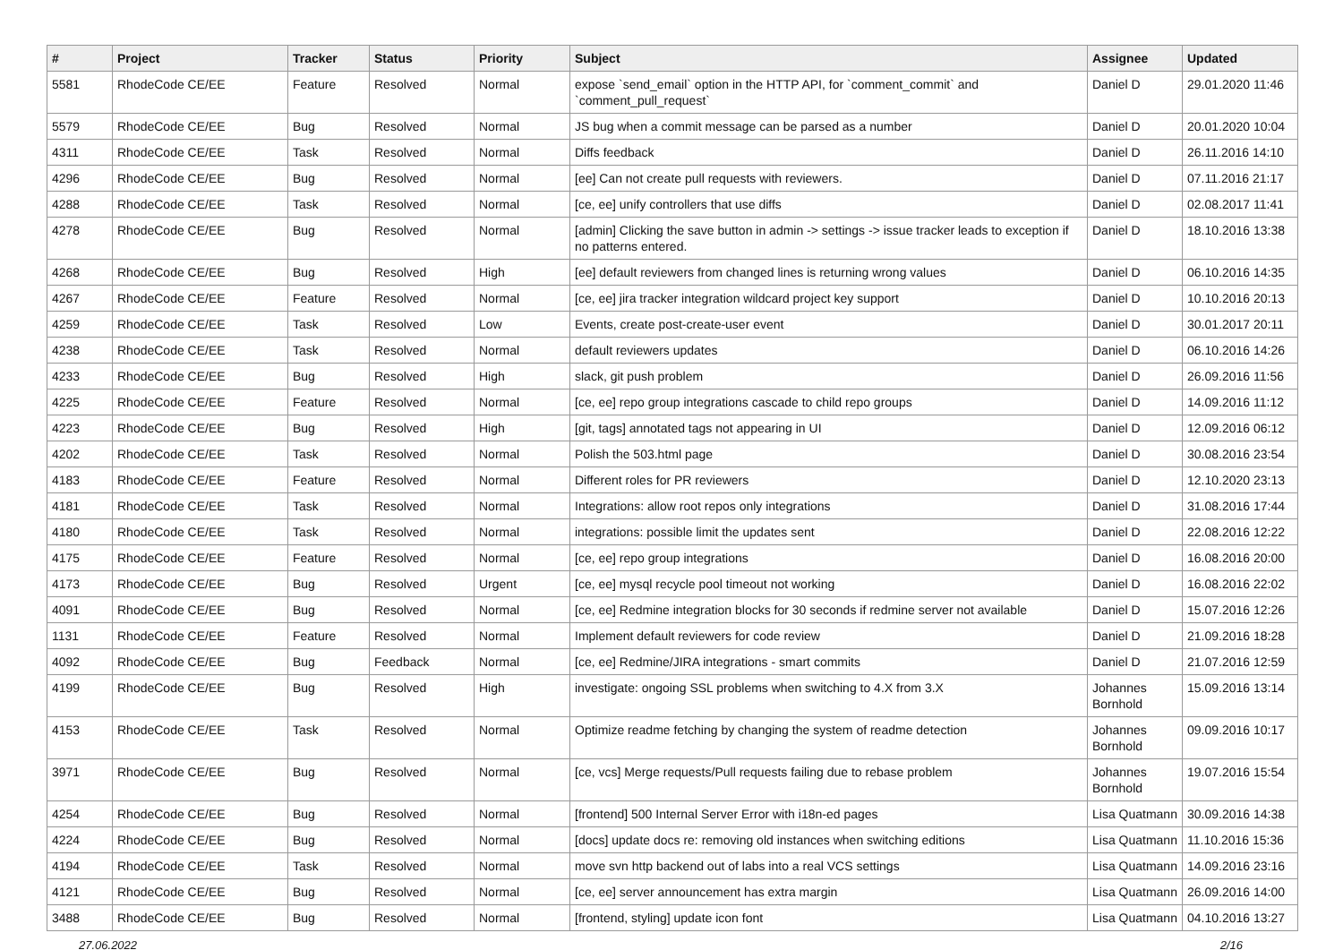| # | Project | Tracker | Status | Priority | Subject | Assignee | Updated |
| --- | --- | --- | --- | --- | --- | --- | --- |
| 5581 | RhodeCode CE/EE | Feature | Resolved | Normal | expose `send_email` option in the HTTP API, for `comment_commit` and `comment_pull_request` | Daniel D | 29.01.2020 11:46 |
| 5579 | RhodeCode CE/EE | Bug | Resolved | Normal | JS bug when a commit message can be parsed as a number | Daniel D | 20.01.2020 10:04 |
| 4311 | RhodeCode CE/EE | Task | Resolved | Normal | Diffs feedback | Daniel D | 26.11.2016 14:10 |
| 4296 | RhodeCode CE/EE | Bug | Resolved | Normal | [ee] Can not create pull requests with reviewers. | Daniel D | 07.11.2016 21:17 |
| 4288 | RhodeCode CE/EE | Task | Resolved | Normal | [ce, ee] unify controllers that use diffs | Daniel D | 02.08.2017 11:41 |
| 4278 | RhodeCode CE/EE | Bug | Resolved | Normal | [admin] Clicking the save button in admin -> settings -> issue tracker leads to exception if no patterns entered. | Daniel D | 18.10.2016 13:38 |
| 4268 | RhodeCode CE/EE | Bug | Resolved | High | [ee] default reviewers from changed lines is returning wrong values | Daniel D | 06.10.2016 14:35 |
| 4267 | RhodeCode CE/EE | Feature | Resolved | Normal | [ce, ee] jira tracker integration wildcard project key support | Daniel D | 10.10.2016 20:13 |
| 4259 | RhodeCode CE/EE | Task | Resolved | Low | Events, create post-create-user event | Daniel D | 30.01.2017 20:11 |
| 4238 | RhodeCode CE/EE | Task | Resolved | Normal | default reviewers updates | Daniel D | 06.10.2016 14:26 |
| 4233 | RhodeCode CE/EE | Bug | Resolved | High | slack, git push problem | Daniel D | 26.09.2016 11:56 |
| 4225 | RhodeCode CE/EE | Feature | Resolved | Normal | [ce, ee] repo group integrations cascade to child repo groups | Daniel D | 14.09.2016 11:12 |
| 4223 | RhodeCode CE/EE | Bug | Resolved | High | [git, tags] annotated tags not appearing in UI | Daniel D | 12.09.2016 06:12 |
| 4202 | RhodeCode CE/EE | Task | Resolved | Normal | Polish the 503.html page | Daniel D | 30.08.2016 23:54 |
| 4183 | RhodeCode CE/EE | Feature | Resolved | Normal | Different roles for PR reviewers | Daniel D | 12.10.2020 23:13 |
| 4181 | RhodeCode CE/EE | Task | Resolved | Normal | Integrations: allow root repos only integrations | Daniel D | 31.08.2016 17:44 |
| 4180 | RhodeCode CE/EE | Task | Resolved | Normal | integrations: possible limit the updates sent | Daniel D | 22.08.2016 12:22 |
| 4175 | RhodeCode CE/EE | Feature | Resolved | Normal | [ce, ee] repo group integrations | Daniel D | 16.08.2016 20:00 |
| 4173 | RhodeCode CE/EE | Bug | Resolved | Urgent | [ce, ee] mysql recycle pool timeout not working | Daniel D | 16.08.2016 22:02 |
| 4091 | RhodeCode CE/EE | Bug | Resolved | Normal | [ce, ee] Redmine integration blocks for 30 seconds if redmine server not available | Daniel D | 15.07.2016 12:26 |
| 1131 | RhodeCode CE/EE | Feature | Resolved | Normal | Implement default reviewers for code review | Daniel D | 21.09.2016 18:28 |
| 4092 | RhodeCode CE/EE | Bug | Feedback | Normal | [ce, ee] Redmine/JIRA integrations - smart commits | Daniel D | 21.07.2016 12:59 |
| 4199 | RhodeCode CE/EE | Bug | Resolved | High | investigate: ongoing SSL problems when switching to 4.X from 3.X | Johannes Bornhold | 15.09.2016 13:14 |
| 4153 | RhodeCode CE/EE | Task | Resolved | Normal | Optimize readme fetching by changing the system of readme detection | Johannes Bornhold | 09.09.2016 10:17 |
| 3971 | RhodeCode CE/EE | Bug | Resolved | Normal | [ce, vcs] Merge requests/Pull requests failing due to rebase problem | Johannes Bornhold | 19.07.2016 15:54 |
| 4254 | RhodeCode CE/EE | Bug | Resolved | Normal | [frontend] 500 Internal Server Error with i18n-ed pages | Lisa Quatmann | 30.09.2016 14:38 |
| 4224 | RhodeCode CE/EE | Bug | Resolved | Normal | [docs] update docs re: removing old instances when switching editions | Lisa Quatmann | 11.10.2016 15:36 |
| 4194 | RhodeCode CE/EE | Task | Resolved | Normal | move svn http backend out of labs into a real VCS settings | Lisa Quatmann | 14.09.2016 23:16 |
| 4121 | RhodeCode CE/EE | Bug | Resolved | Normal | [ce, ee] server announcement has extra margin | Lisa Quatmann | 26.09.2016 14:00 |
| 3488 | RhodeCode CE/EE | Bug | Resolved | Normal | [frontend, styling] update icon font | Lisa Quatmann | 04.10.2016 13:27 |
27.06.2022 2/16